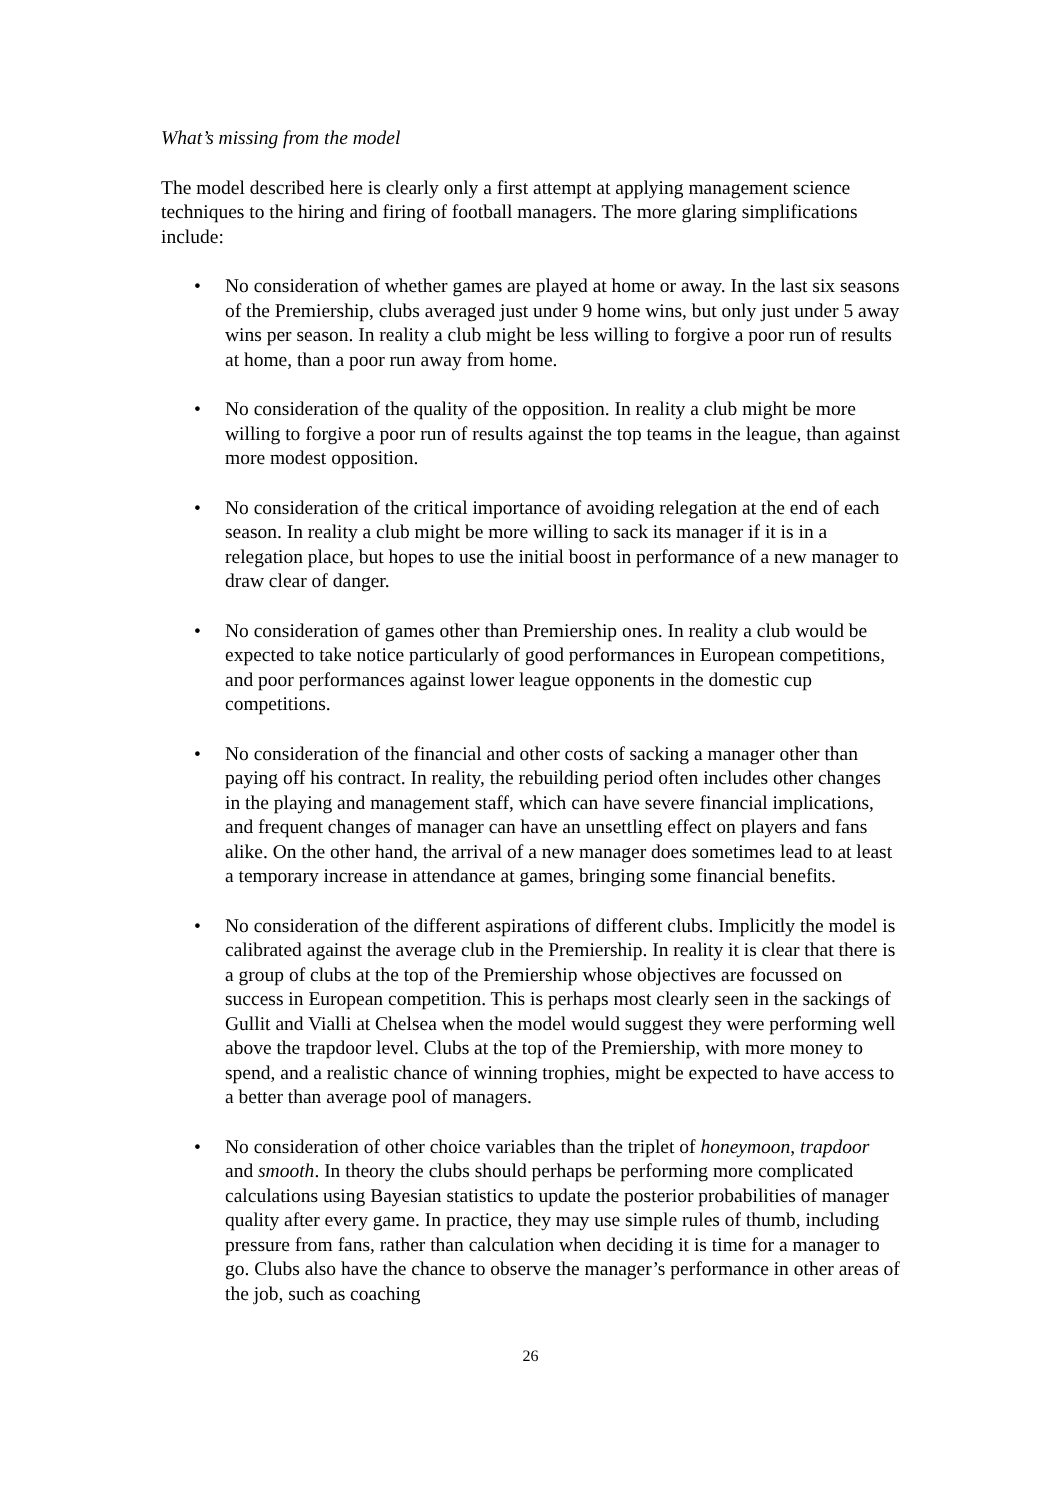What’s missing from the model
The model described here is clearly only a first attempt at applying management science techniques to the hiring and firing of football managers. The more glaring simplifications include:
• No consideration of whether games are played at home or away. In the last six seasons of the Premiership, clubs averaged just under 9 home wins, but only just under 5 away wins per season. In reality a club might be less willing to forgive a poor run of results at home, than a poor run away from home.
• No consideration of the quality of the opposition. In reality a club might be more willing to forgive a poor run of results against the top teams in the league, than against more modest opposition.
• No consideration of the critical importance of avoiding relegation at the end of each season. In reality a club might be more willing to sack its manager if it is in a relegation place, but hopes to use the initial boost in performance of a new manager to draw clear of danger.
• No consideration of games other than Premiership ones. In reality a club would be expected to take notice particularly of good performances in European competitions, and poor performances against lower league opponents in the domestic cup competitions.
• No consideration of the financial and other costs of sacking a manager other than paying off his contract. In reality, the rebuilding period often includes other changes in the playing and management staff, which can have severe financial implications, and frequent changes of manager can have an unsettling effect on players and fans alike. On the other hand, the arrival of a new manager does sometimes lead to at least a temporary increase in attendance at games, bringing some financial benefits.
• No consideration of the different aspirations of different clubs. Implicitly the model is calibrated against the average club in the Premiership. In reality it is clear that there is a group of clubs at the top of the Premiership whose objectives are focussed on success in European competition. This is perhaps most clearly seen in the sackings of Gullit and Vialli at Chelsea when the model would suggest they were performing well above the trapdoor level. Clubs at the top of the Premiership, with more money to spend, and a realistic chance of winning trophies, might be expected to have access to a better than average pool of managers.
• No consideration of other choice variables than the triplet of honeymoon, trapdoor and smooth. In theory the clubs should perhaps be performing more complicated calculations using Bayesian statistics to update the posterior probabilities of manager quality after every game. In practice, they may use simple rules of thumb, including pressure from fans, rather than calculation when deciding it is time for a manager to go. Clubs also have the chance to observe the manager’s performance in other areas of the job, such as coaching
26